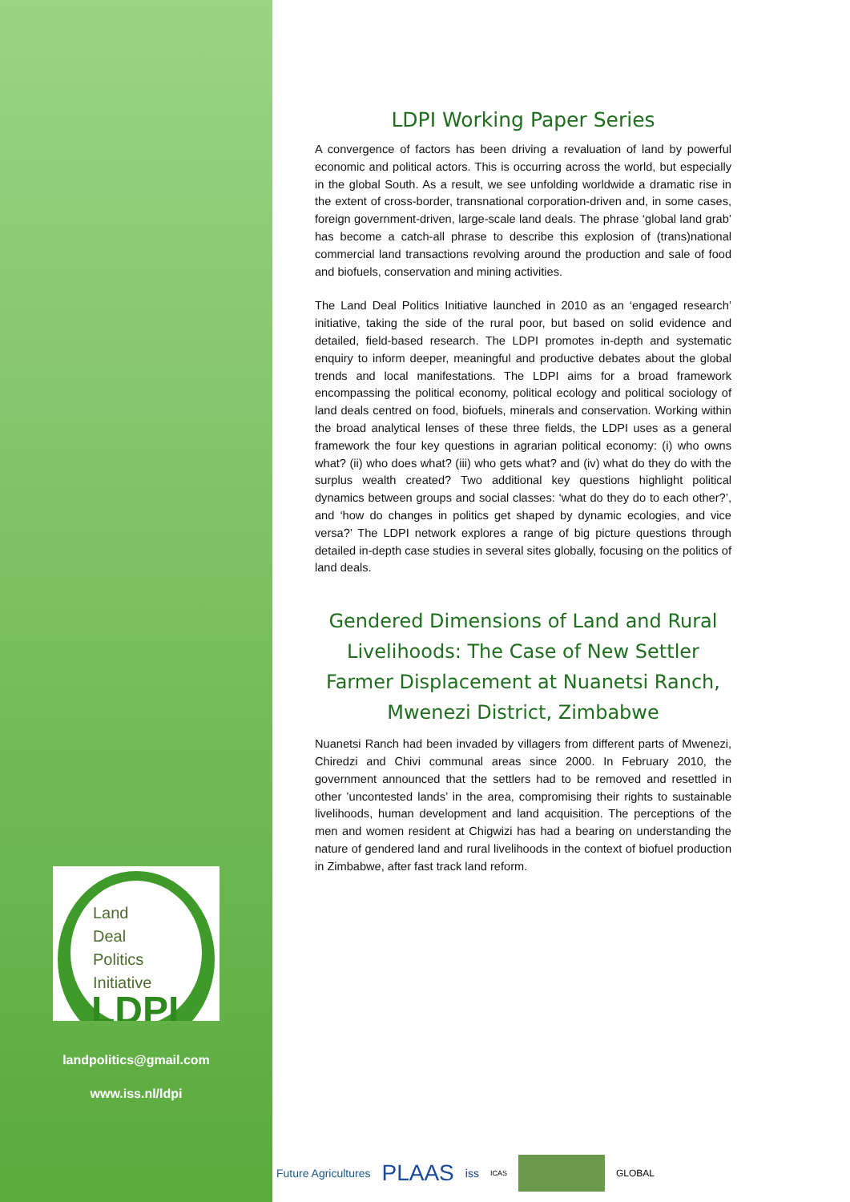Land
Deal
Politics
Initiative
LDPI
landpolitics@gmail.com
www.iss.nl/ldpi
LDPI Working Paper Series
A convergence of factors has been driving a revaluation of land by powerful economic and political actors. This is occurring across the world, but especially in the global South. As a result, we see unfolding worldwide a dramatic rise in the extent of cross-border, transnational corporation-driven and, in some cases, foreign government-driven, large-scale land deals. The phrase ‘global land grab’ has become a catch-all phrase to describe this explosion of (trans)national commercial land transactions revolving around the production and sale of food and biofuels, conservation and mining activities.
The Land Deal Politics Initiative launched in 2010 as an ‘engaged research’ initiative, taking the side of the rural poor, but based on solid evidence and detailed, field-based research. The LDPI promotes in-depth and systematic enquiry to inform deeper, meaningful and productive debates about the global trends and local manifestations. The LDPI aims for a broad framework encompassing the political economy, political ecology and political sociology of land deals centred on food, biofuels, minerals and conservation. Working within the broad analytical lenses of these three fields, the LDPI uses as a general framework the four key questions in agrarian political economy: (i) who owns what? (ii) who does what? (iii) who gets what? and (iv) what do they do with the surplus wealth created? Two additional key questions highlight political dynamics between groups and social classes: ‘what do they do to each other?’, and ‘how do changes in politics get shaped by dynamic ecologies, and vice versa?’ The LDPI network explores a range of big picture questions through detailed in-depth case studies in several sites globally, focusing on the politics of land deals.
Gendered Dimensions of Land and Rural Livelihoods: The Case of New Settler Farmer Displacement at Nuanetsi Ranch, Mwenezi District, Zimbabwe
Nuanetsi Ranch had been invaded by villagers from different parts of Mwenezi, Chiredzi and Chivi communal areas since 2000. In February 2010, the government announced that the settlers had to be removed and resettled in other ’uncontested lands’ in the area, compromising their rights to sustainable livelihoods, human development and land acquisition. The perceptions of the men and women resident at Chigwizi has had a bearing on understanding the nature of gendered land and rural livelihoods in the context of biofuel production in Zimbabwe, after fast track land reform.
Future Agricultures PLAAS iss ICAS GLOBAL